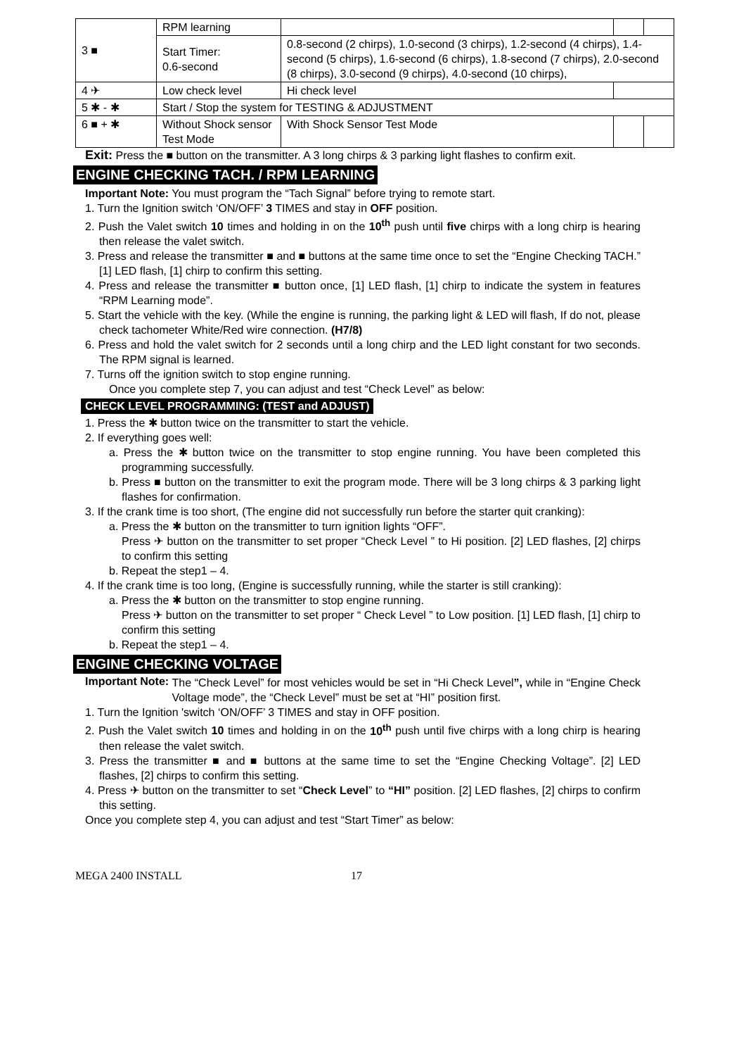| 3 ■ | RPM learning | | | |
| | Start Timer: 0.6-second | 0.8-second (2 chirps), 1.0-second (3 chirps), 1.2-second (4 chirps), 1.4-second (5 chirps), 1.6-second (6 chirps), 1.8-second (7 chirps), 2.0-second (8 chirps), 3.0-second (9 chirps), 4.0-second (10 chirps), | | |
| 4 ✈ | Low check level | Hi check level | | |
| 5 ✱ - ✱ | Start / Stop the system for TESTING & ADJUSTMENT | | | |
| 6 ■ + ✱ | Without Shock sensor Test Mode | With Shock Sensor Test Mode | | |
Exit: Press the ■ button on the transmitter. A 3 long chirps & 3 parking light flashes to confirm exit.
ENGINE CHECKING TACH. / RPM LEARNING
Important Note: You must program the “Tach Signal” before trying to remote start.
1. Turn the Ignition switch ‘ON/OFF’ 3 TIMES and stay in OFF position.
2. Push the Valet switch 10 times and holding in on the 10<sup>th</sup> push until five chirps with a long chirp is hearing then release the valet switch.
3. Press and release the transmitter ■ and ■ buttons at the same time once to set the “Engine Checking TACH.” [1] LED flash, [1] chirp to confirm this setting.
4. Press and release the transmitter ■ button once, [1] LED flash, [1] chirp to indicate the system in features “RPM Learning mode”.
5. Start the vehicle with the key. (While the engine is running, the parking light & LED will flash, If do not, please check tachometer White/Red wire connection. (H7/8)
6. Press and hold the valet switch for 2 seconds until a long chirp and the LED light constant for two seconds. The RPM signal is learned.
7. Turns off the ignition switch to stop engine running.
Once you complete step 7, you can adjust and test “Check Level” as below:
CHECK LEVEL PROGRAMMING: (TEST and ADJUST)
1. Press the ✱ button twice on the transmitter to start the vehicle.
2. If everything goes well:
a. Press the ✱ button twice on the transmitter to stop engine running. You have been completed this programming successfully.
b. Press ■ button on the transmitter to exit the program mode. There will be 3 long chirps & 3 parking light flashes for confirmation.
3. If the crank time is too short, (The engine did not successfully run before the starter quit cranking):
a. Press the ✱ button on the transmitter to turn ignition lights “OFF”.
Press ✈ button on the transmitter to set proper “Check Level ” to Hi position. [2] LED flashes, [2] chirps to confirm this setting
b. Repeat the step1 – 4.
4. If the crank time is too long, (Engine is successfully running, while the starter is still cranking):
a. Press the ✱ button on the transmitter to stop engine running.
Press ✈ button on the transmitter to set proper “ Check Level ” to Low position. [1] LED flash, [1] chirp to confirm this setting
b. Repeat the step1 – 4.
ENGINE CHECKING VOLTAGE
Important Note:
The “Check Level” for most vehicles would be set in “Hi Check Level”, while in “Engine Check Voltage mode”, the “Check Level” must be set at “HI” position first.
1. Turn the Ignition 'switch ‘ON/OFF’ 3 TIMES and stay in OFF position.
2. Push the Valet switch 10 times and holding in on the 10<sup>th</sup> push until five chirps with a long chirp is hearing then release the valet switch.
3. Press the transmitter ■ and ■ buttons at the same time to set the “Engine Checking Voltage”. [2] LED flashes, [2] chirps to confirm this setting.
4. Press ✈ button on the transmitter to set “Check Level” to “HI” position. [2] LED flashes, [2] chirps to confirm this setting.
Once you complete step 4, you can adjust and test “Start Timer” as below:
MEGA 2400 INSTALL 17